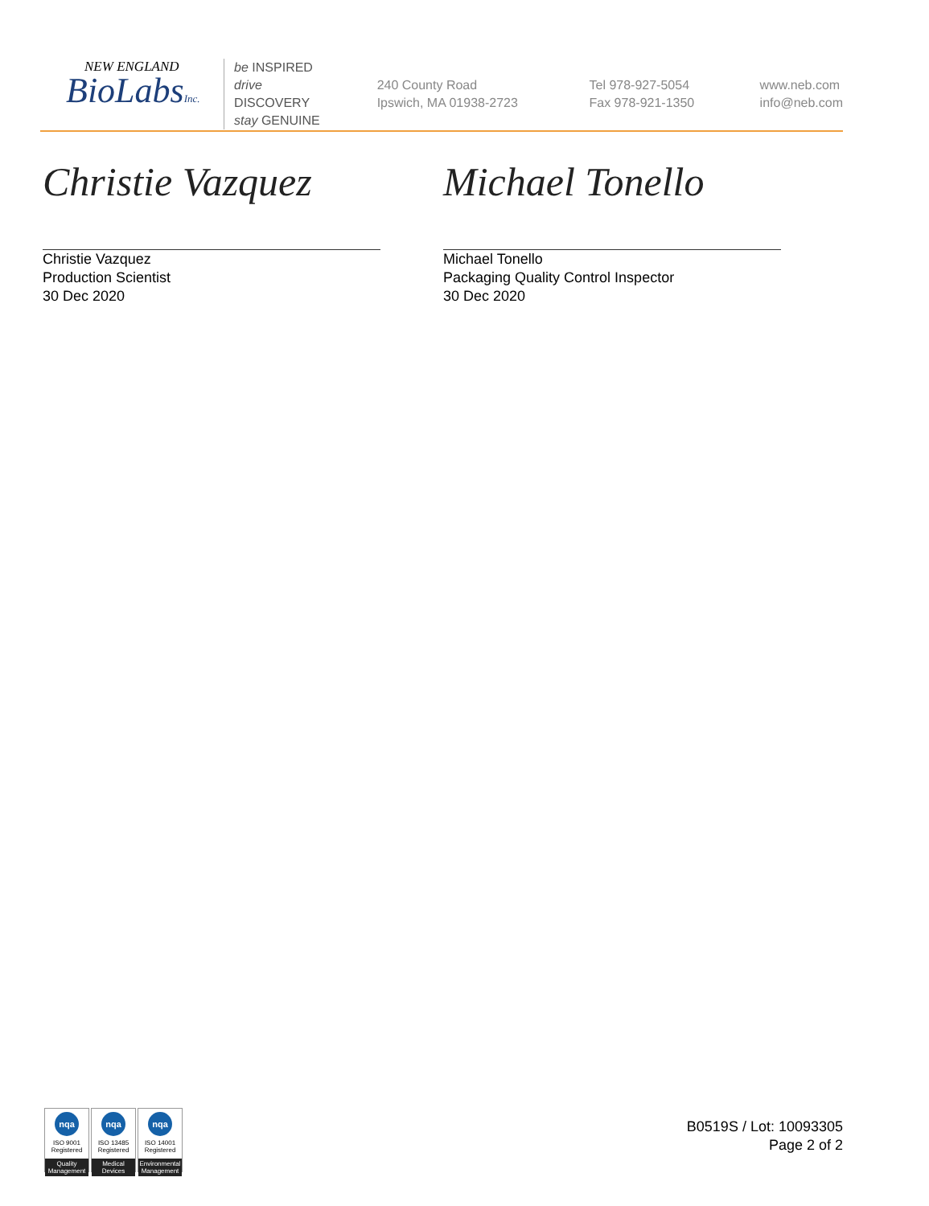NEW ENGLAND
BioLabsInc.
be INSPIRED
drive DISCOVERY
stay GENUINE
240 County Road
Ipswich, MA 01938-2723
Tel 978-927-5054
Fax 978-921-1350
www.neb.com
info@neb.com
Christie Vazquez
Christie Vazquez
Production Scientist
30 Dec 2020
Michael Tonello
Michael Tonello
Packaging Quality Control Inspector
30 Dec 2020
nqa
ISO 9001
Registered
Quality Management
nqa
ISO 13485
Registered
Medical Devices
nqa
ISO 14001
Registered
Environmental Management
B0519S / Lot: 10093305
Page 2 of 2